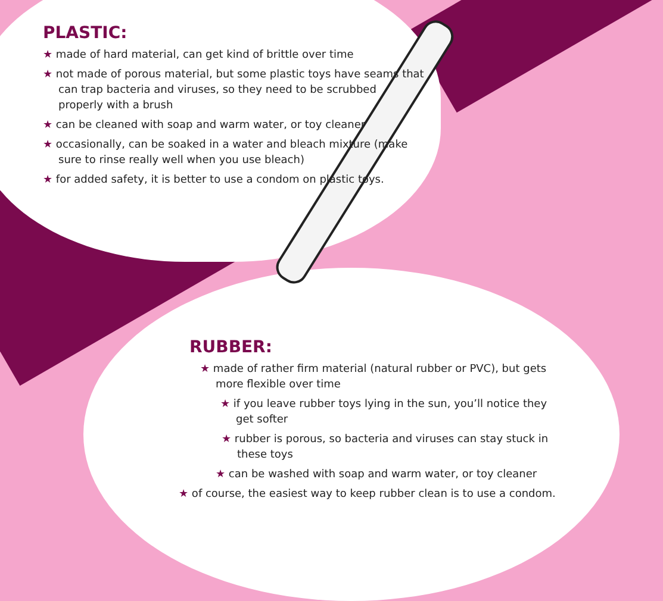PLASTIC:
★ made of hard material, can get kind of brittle over time
★ not made of porous material, but some plastic toys have seams that can trap bacteria and viruses, so they need to be scrubbed properly with a brush
★ can be cleaned with soap and warm water, or toy cleaner
★ occasionally, can be soaked in a water and bleach mixture (make sure to rinse really well when you use bleach)
★ for added safety, it is better to use a condom on plastic toys.
RUBBER:
★ made of rather firm material (natural rubber or PVC), but gets more flexible over time
★ if you leave rubber toys lying in the sun, you’ll notice they get softer
★ rubber is porous, so bacteria and viruses can stay stuck in these toys
★ can be washed with soap and warm water, or toy cleaner
★ of course, the easiest way to keep rubber clean is to use a condom.